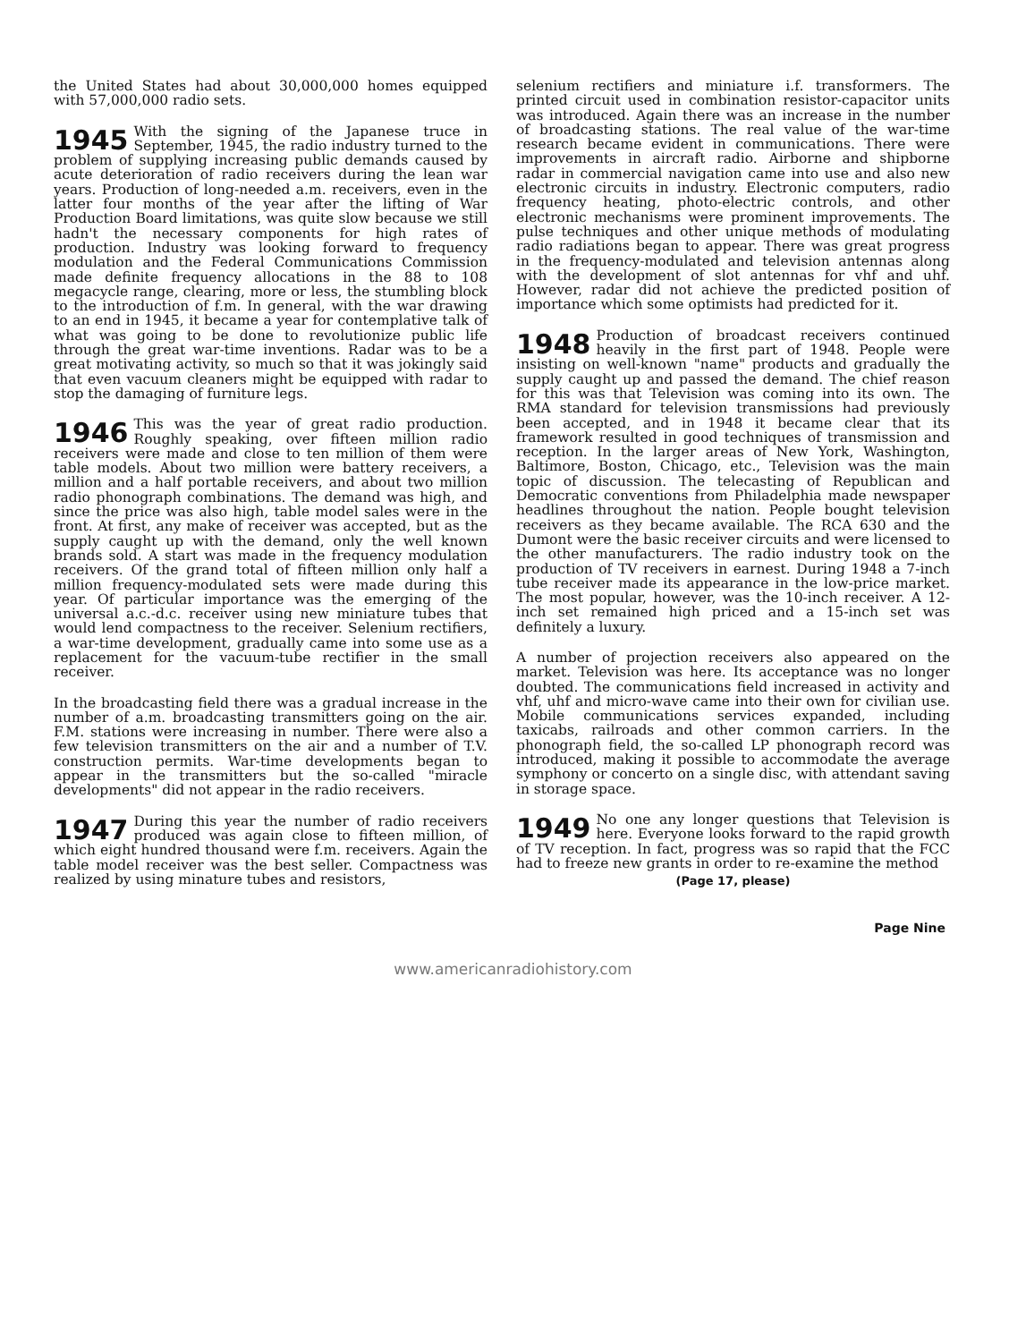the United States had about 30,000,000 homes equipped with 57,000,000 radio sets.
1945 With the signing of the Japanese truce in September, 1945, the radio industry turned to the problem of supplying increasing public demands caused by acute deterioration of radio receivers during the lean war years. Production of long-needed a.m. receivers, even in the latter four months of the year after the lifting of War Production Board limitations, was quite slow because we still hadn't the necessary components for high rates of production. Industry was looking forward to frequency modulation and the Federal Communications Commission made definite frequency allocations in the 88 to 108 megacycle range, clearing, more or less, the stumbling block to the introduction of f.m. In general, with the war drawing to an end in 1945, it became a year for contemplative talk of what was going to be done to revolutionize public life through the great war-time inventions. Radar was to be a great motivating activity, so much so that it was jokingly said that even vacuum cleaners might be equipped with radar to stop the damaging of furniture legs.
1946 This was the year of great radio production. Roughly speaking, over fifteen million radio receivers were made and close to ten million of them were table models. About two million were battery receivers, a million and a half portable receivers, and about two million radio phonograph combinations. The demand was high, and since the price was also high, table model sales were in the front. At first, any make of receiver was accepted, but as the supply caught up with the demand, only the well known brands sold. A start was made in the frequency modulation receivers. Of the grand total of fifteen million only half a million frequency-modulated sets were made during this year. Of particular importance was the emerging of the universal a.c.-d.c. receiver using new miniature tubes that would lend compactness to the receiver. Selenium rectifiers, a war-time development, gradually came into some use as a replacement for the vacuum-tube rectifier in the small receiver.
In the broadcasting field there was a gradual increase in the number of a.m. broadcasting transmitters going on the air. F.M. stations were increasing in number. There were also a few television transmitters on the air and a number of T.V. construction permits. War-time developments began to appear in the transmitters but the so-called "miracle developments" did not appear in the radio receivers.
1947 During this year the number of radio receivers produced was again close to fifteen million, of which eight hundred thousand were f.m. receivers. Again the table model receiver was the best seller. Compactness was realized by using minature tubes and resistors,
selenium rectifiers and miniature i.f. transformers. The printed circuit used in combination resistor-capacitor units was introduced. Again there was an increase in the number of broadcasting stations. The real value of the war-time research became evident in communications. There were improvements in aircraft radio. Airborne and shipborne radar in commercial navigation came into use and also new electronic circuits in industry. Electronic computers, radio frequency heating, photo-electric controls, and other electronic mechanisms were prominent improvements. The pulse techniques and other unique methods of modulating radio radiations began to appear. There was great progress in the frequency-modulated and television antennas along with the development of slot antennas for vhf and uhf. However, radar did not achieve the predicted position of importance which some optimists had predicted for it.
1948 Production of broadcast receivers continued heavily in the first part of 1948. People were insisting on well-known "name" products and gradually the supply caught up and passed the demand. The chief reason for this was that Television was coming into its own. The RMA standard for television transmissions had previously been accepted, and in 1948 it became clear that its framework resulted in good techniques of transmission and reception. In the larger areas of New York, Washington, Baltimore, Boston, Chicago, etc., Television was the main topic of discussion. The telecasting of Republican and Democratic conventions from Philadelphia made newspaper headlines throughout the nation. People bought television receivers as they became available. The RCA 630 and the Dumont were the basic receiver circuits and were licensed to the other manufacturers. The radio industry took on the production of TV receivers in earnest. During 1948 a 7-inch tube receiver made its appearance in the low-price market. The most popular, however, was the 10-inch receiver. A 12-inch set remained high priced and a 15-inch set was definitely a luxury.
A number of projection receivers also appeared on the market. Television was here. Its acceptance was no longer doubted. The communications field increased in activity and vhf, uhf and micro-wave came into their own for civilian use. Mobile communications services expanded, including taxicabs, railroads and other common carriers. In the phonograph field, the so-called LP phonograph record was introduced, making it possible to accommodate the average symphony or concerto on a single disc, with attendant saving in storage space.
1949 No one any longer questions that Television is here. Everyone looks forward to the rapid growth of TV reception. In fact, progress was so rapid that the FCC had to freeze new grants in order to re-examine the method
(Page 17, please)
Page Nine
www.americanradiohistory.com